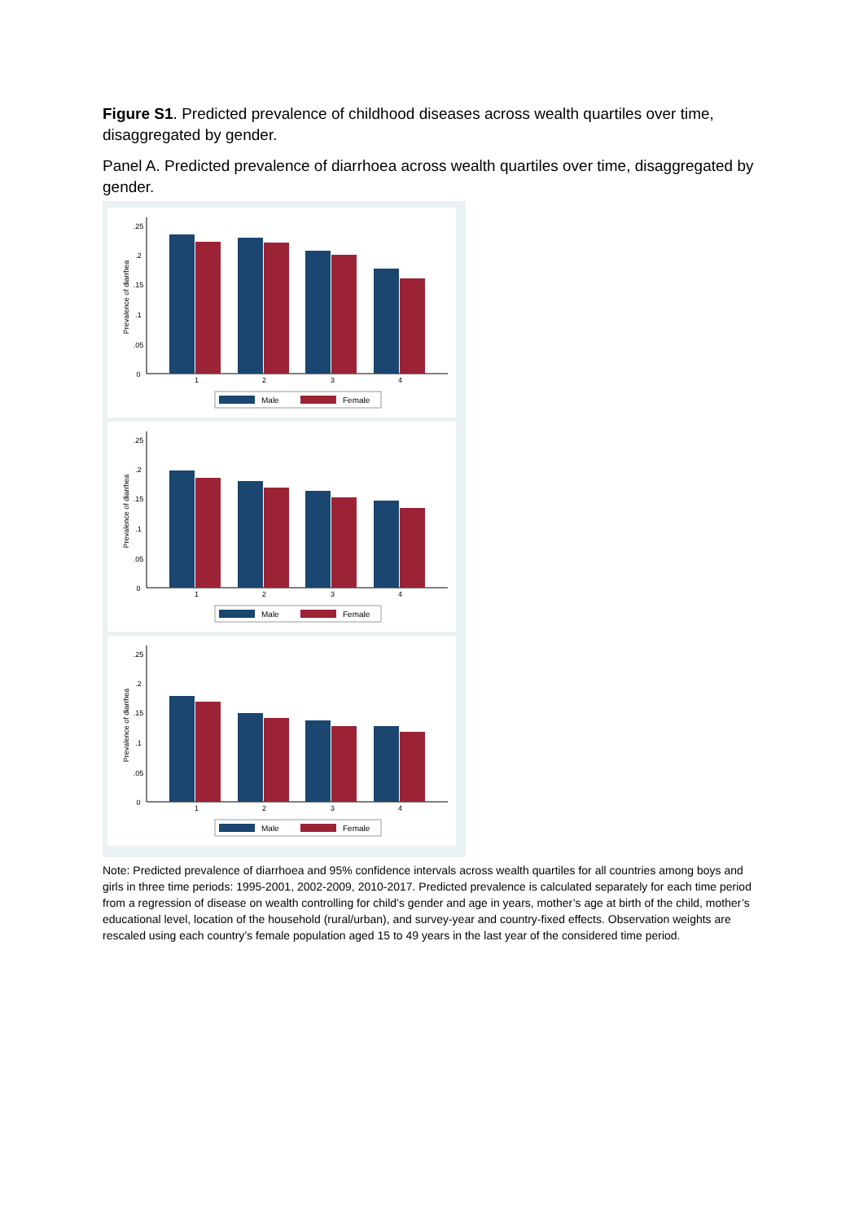Figure S1. Predicted prevalence of childhood diseases across wealth quartiles over time, disaggregated by gender.
Panel A. Predicted prevalence of diarrhoea across wealth quartiles over time, disaggregated by gender.
0
.05
.1
.15
.2
.25
1
2
3
4
Prevalence of diarrhea
Male
Female
Note: Predicted prevalence of diarrhoea and 95% confidence intervals across wealth quartiles for all countries among boys and girls in three time periods: 1995-2001, 2002-2009, 2010-2017. Predicted prevalence is calculated separately for each time period from a regression of disease on wealth controlling for child’s gender and age in years, mother’s age at birth of the child, mother’s educational level, location of the household (rural/urban), and survey-year and country-fixed effects. Observation weights are rescaled using each country’s female population aged 15 to 49 years in the last year of the considered time period.